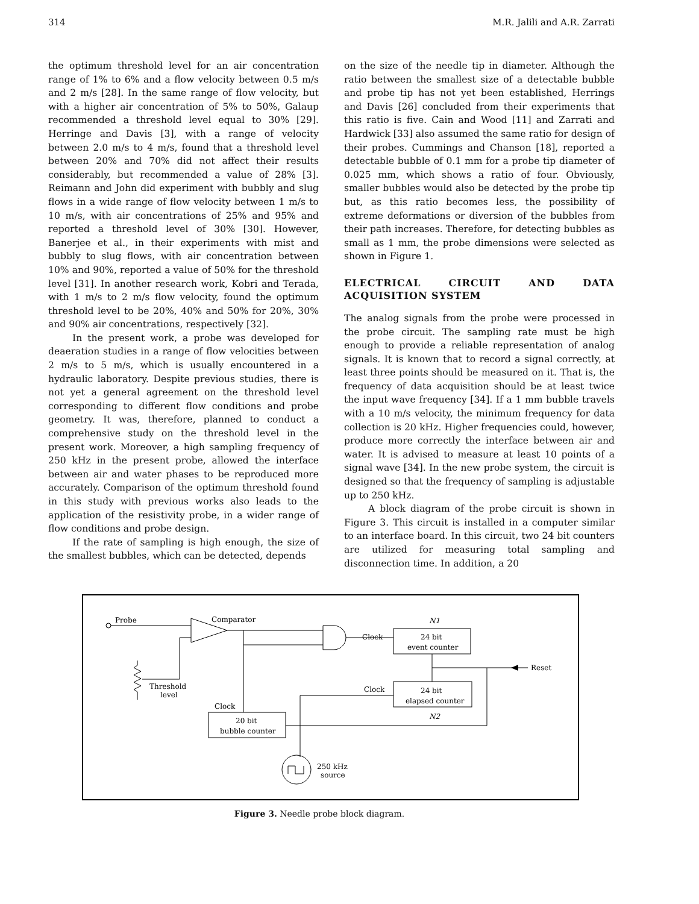314 M.R. Jalili and A.R. Zarrati
the optimum threshold level for an air concentration range of 1% to 6% and a flow velocity between 0.5 m/s and 2 m/s [28]. In the same range of flow velocity, but with a higher air concentration of 5% to 50%, Galaup recommended a threshold level equal to 30% [29]. Herringe and Davis [3], with a range of velocity between 2.0 m/s to 4 m/s, found that a threshold level between 20% and 70% did not affect their results considerably, but recommended a value of 28% [3]. Reimann and John did experiment with bubbly and slug flows in a wide range of flow velocity between 1 m/s to 10 m/s, with air concentrations of 25% and 95% and reported a threshold level of 30% [30]. However, Banerjee et al., in their experiments with mist and bubbly to slug flows, with air concentration between 10% and 90%, reported a value of 50% for the threshold level [31]. In another research work, Kobri and Terada, with 1 m/s to 2 m/s flow velocity, found the optimum threshold level to be 20%, 40% and 50% for 20%, 30% and 90% air concentrations, respectively [32].
In the present work, a probe was developed for deaeration studies in a range of flow velocities between 2 m/s to 5 m/s, which is usually encountered in a hydraulic laboratory. Despite previous studies, there is not yet a general agreement on the threshold level corresponding to different flow conditions and probe geometry. It was, therefore, planned to conduct a comprehensive study on the threshold level in the present work. Moreover, a high sampling frequency of 250 kHz in the present probe, allowed the interface between air and water phases to be reproduced more accurately. Comparison of the optimum threshold found in this study with previous works also leads to the application of the resistivity probe, in a wider range of flow conditions and probe design.
If the rate of sampling is high enough, the size of the smallest bubbles, which can be detected, depends
on the size of the needle tip in diameter. Although the ratio between the smallest size of a detectable bubble and probe tip has not yet been established, Herrings and Davis [26] concluded from their experiments that this ratio is five. Cain and Wood [11] and Zarrati and Hardwick [33] also assumed the same ratio for design of their probes. Cummings and Chanson [18], reported a detectable bubble of 0.1 mm for a probe tip diameter of 0.025 mm, which shows a ratio of four. Obviously, smaller bubbles would also be detected by the probe tip but, as this ratio becomes less, the possibility of extreme deformations or diversion of the bubbles from their path increases. Therefore, for detecting bubbles as small as 1 mm, the probe dimensions were selected as shown in Figure 1.
ELECTRICAL CIRCUIT AND DATA ACQUISITION SYSTEM
The analog signals from the probe were processed in the probe circuit. The sampling rate must be high enough to provide a reliable representation of analog signals. It is known that to record a signal correctly, at least three points should be measured on it. That is, the frequency of data acquisition should be at least twice the input wave frequency [34]. If a 1 mm bubble travels with a 10 m/s velocity, the minimum frequency for data collection is 20 kHz. Higher frequencies could, however, produce more correctly the interface between air and water. It is advised to measure at least 10 points of a signal wave [34]. In the new probe system, the circuit is designed so that the frequency of sampling is adjustable up to 250 kHz.
A block diagram of the probe circuit is shown in Figure 3. This circuit is installed in a computer similar to an interface board. In this circuit, two 24 bit counters are utilized for measuring total sampling and disconnection time. In addition, a 20
Probe
Comparator
Threshold
level
Clock
Clock
24 bit
event counter
N1
Reset
Clock
24 bit
elapsed counter
N2
20 bit
bubble counter
250 kHz
source
Figure 3. Needle probe block diagram.